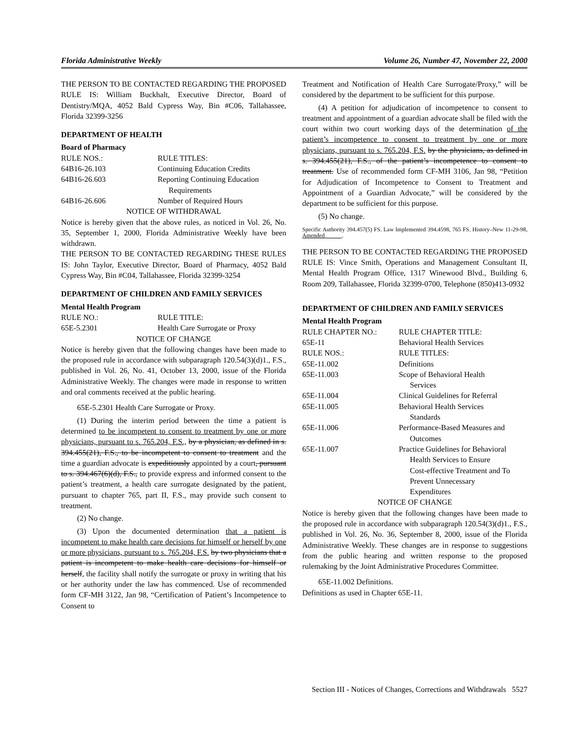Florida Administrative Weekly Volume 26, Number 47, November 22, 2000
THE PERSON TO BE CONTACTED REGARDING THE PROPOSED RULE IS: William Buckhalt, Executive Director, Board of Dentistry/MQA, 4052 Bald Cypress Way, Bin #C06, Tallahassee, Florida 32399-3256
DEPARTMENT OF HEALTH
Board of Pharmacy
RULE NOS.:
RULE TITLES:
64B16-26.103
Continuing Education Credits
64B16-26.603
Reporting Continuing Education
Requirements
64B16-26.606
Number of Required Hours
NOTICE OF WITHDRAWAL
Notice is hereby given that the above rules, as noticed in Vol. 26, No. 35, September 1, 2000, Florida Administrative Weekly have been withdrawn.
THE PERSON TO BE CONTACTED REGARDING THESE RULES IS: John Taylor, Executive Director, Board of Pharmacy, 4052 Bald Cypress Way, Bin #C04, Tallahassee, Florida 32399-3254
DEPARTMENT OF CHILDREN AND FAMILY SERVICES
Mental Health Program
RULE NO.:
RULE TITLE:
65E-5.2301
Health Care Surrogate or Proxy
NOTICE OF CHANGE
Notice is hereby given that the following changes have been made to the proposed rule in accordance with subparagraph 120.54(3)(d)1., F.S., published in Vol. 26, No. 41, October 13, 2000, issue of the Florida Administrative Weekly. The changes were made in response to written and oral comments received at the public hearing.
65E-5.2301 Health Care Surrogate or Proxy.
(1) During the interim period between the time a patient is determined to be incompetent to consent to treatment by one or more physicians, pursuant to s. 765.204, F.S., by a physician, as defined in s. 394.455(21), F.S., to be incompetent to consent to treatment and the time a guardian advocate is expeditiously appointed by a court, pursuant to s. 394.467(6)(d), F.S., to provide express and informed consent to the patient’s treatment, a health care surrogate designated by the patient, pursuant to chapter 765, part II, F.S., may provide such consent to treatment.
(2) No change.
(3) Upon the documented determination that a patient is incompetent to make health care decisions for himself or herself by one or more physicians, pursuant to s. 765.204, F.S. by two physicians that a patient is incompetent to make health care decisions for himself or herself, the facility shall notify the surrogate or proxy in writing that his or her authority under the law has commenced. Use of recommended form CF-MH 3122, Jan 98, “Certification of Patient’s Incompetence to Consent to
Treatment and Notification of Health Care Surrogate/Proxy,” will be considered by the department to be sufficient for this purpose.
(4) A petition for adjudication of incompetence to consent to treatment and appointment of a guardian advocate shall be filed with the court within two court working days of the determination of the patient’s incompetence to consent to treatment by one or more physicians, pursuant to s. 765.204, F.S. by the physicians, as defined in s. 394.455(21), F.S., of the patient’s incompetence to consent to treatment. Use of recommended form CF-MH 3106, Jan 98, “Petition for Adjudication of Incompetence to Consent to Treatment and Appointment of a Guardian Advocate,” will be considered by the department to be sufficient for this purpose.
(5) No change.
Specific Authority 394.457(5) FS. Law Implemented 394.4598, 765 FS. History–New 11-29-98, Amended .
THE PERSON TO BE CONTACTED REGARDING THE PROPOSED RULE IS: Vince Smith, Operations and Management Consultant II, Mental Health Program Office, 1317 Winewood Blvd., Building 6, Room 209, Tallahassee, Florida 32399-0700, Telephone (850)413-0932
DEPARTMENT OF CHILDREN AND FAMILY SERVICES
Mental Health Program
RULE CHAPTER NO.:
RULE CHAPTER TITLE:
65E-11
Behavioral Health Services
RULE NOS.:
RULE TITLES:
65E-11.002
Definitions
65E-11.003
Scope of Behavioral Health
Services
65E-11.004
Clinical Guidelines for Referral
65E-11.005
Behavioral Health Services
Standards
65E-11.006
Performance-Based Measures and
Outcomes
65E-11.007
Practice Guidelines for Behavioral
Health Services to Ensure
Cost-effective Treatment and To
Prevent Unnecessary
Expenditures
NOTICE OF CHANGE
Notice is hereby given that the following changes have been made to the proposed rule in accordance with subparagraph 120.54(3)(d)1., F.S., published in Vol. 26, No. 36, September 8, 2000, issue of the Florida Administrative Weekly. These changes are in response to suggestions from the public hearing and written response to the proposed rulemaking by the Joint Administrative Procedures Committee.
65E-11.002 Definitions.
Definitions as used in Chapter 65E-11.
Section III - Notices of Changes, Corrections and Withdrawals 5527